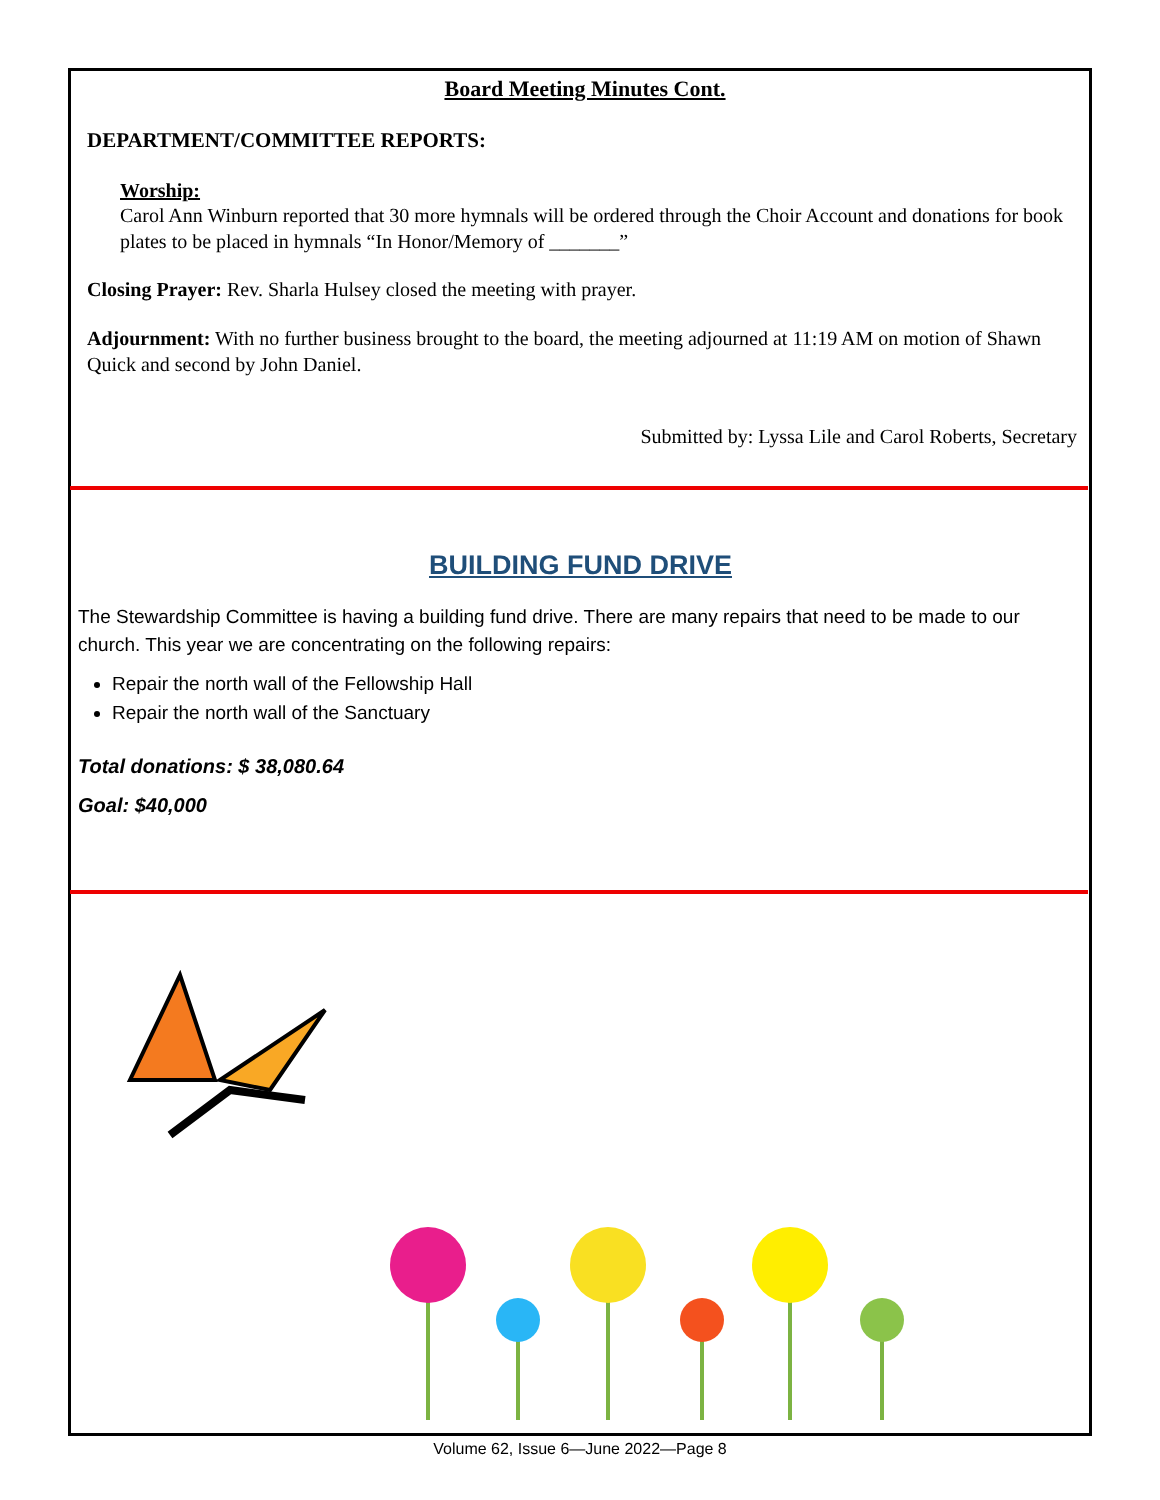Board Meeting Minutes Cont.
DEPARTMENT/COMMITTEE REPORTS:
Worship:
Carol Ann Winburn reported that 30 more hymnals will be ordered through the Choir Account and donations for book plates to be placed in hymnals “In Honor/Memory of _______”
Closing Prayer: Rev. Sharla Hulsey closed the meeting with prayer.
Adjournment: With no further business brought to the board, the meeting adjourned at 11:19 AM on motion of Shawn Quick and second by John Daniel.
Submitted by: Lyssa Lile and Carol Roberts, Secretary
BUILDING FUND DRIVE
The Stewardship Committee is having a building fund drive. There are many repairs that need to be made to our church. This year we are concentrating on the following repairs:
Repair the north wall of the Fellowship Hall
Repair the north wall of the Sanctuary
Total donations: $ 38,080.64
Goal: $40,000
Volume 62, Issue 6—June 2022—Page 8